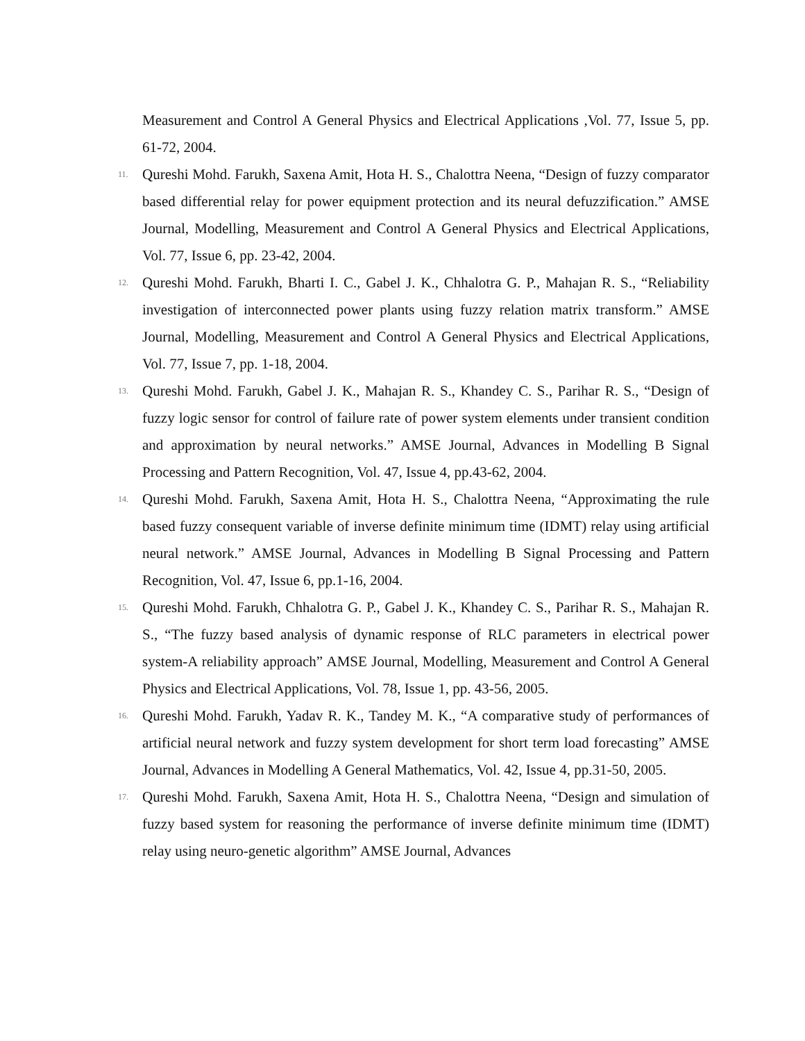Measurement and Control A General Physics and Electrical Applications ,Vol. 77, Issue 5, pp. 61-72, 2004.
11.
Qureshi Mohd. Farukh, Saxena Amit, Hota H. S., Chalottra Neena, “Design of fuzzy comparator based differential relay for power equipment protection and its neural defuzzification.” AMSE Journal, Modelling, Measurement and Control A General Physics and Electrical Applications, Vol. 77, Issue 6, pp. 23-42, 2004.
12.
Qureshi Mohd. Farukh, Bharti I. C., Gabel J. K., Chhalotra G. P., Mahajan R. S., “Reliability investigation of interconnected power plants using fuzzy relation matrix transform.” AMSE Journal, Modelling, Measurement and Control A General Physics and Electrical Applications, Vol. 77, Issue 7, pp. 1-18, 2004.
13.
Qureshi Mohd. Farukh, Gabel J. K., Mahajan R. S., Khandey C. S., Parihar R. S., “Design of fuzzy logic sensor for control of failure rate of power system elements under transient condition and approximation by neural networks.” AMSE Journal, Advances in Modelling B Signal Processing and Pattern Recognition, Vol. 47, Issue 4, pp.43-62, 2004.
14.
Qureshi Mohd. Farukh, Saxena Amit, Hota H. S., Chalottra Neena, “Approximating the rule based fuzzy consequent variable of inverse definite minimum time (IDMT) relay using artificial neural network.” AMSE Journal, Advances in Modelling B Signal Processing and Pattern Recognition, Vol. 47, Issue 6, pp.1-16, 2004.
15.
Qureshi Mohd. Farukh, Chhalotra G. P., Gabel J. K., Khandey C. S., Parihar R. S., Mahajan R. S., “The fuzzy based analysis of dynamic response of RLC parameters in electrical power system-A reliability approach” AMSE Journal, Modelling, Measurement and Control A General Physics and Electrical Applications, Vol. 78, Issue 1, pp. 43-56, 2005.
16.
Qureshi Mohd. Farukh, Yadav R. K., Tandey M. K., “A comparative study of performances of artificial neural network and fuzzy system development for short term load forecasting” AMSE Journal, Advances in Modelling A General Mathematics, Vol. 42, Issue 4, pp.31-50, 2005.
17.
Qureshi Mohd. Farukh, Saxena Amit, Hota H. S., Chalottra Neena, “Design and simulation of fuzzy based system for reasoning the performance of inverse definite minimum time (IDMT) relay using neuro-genetic algorithm” AMSE Journal, Advances